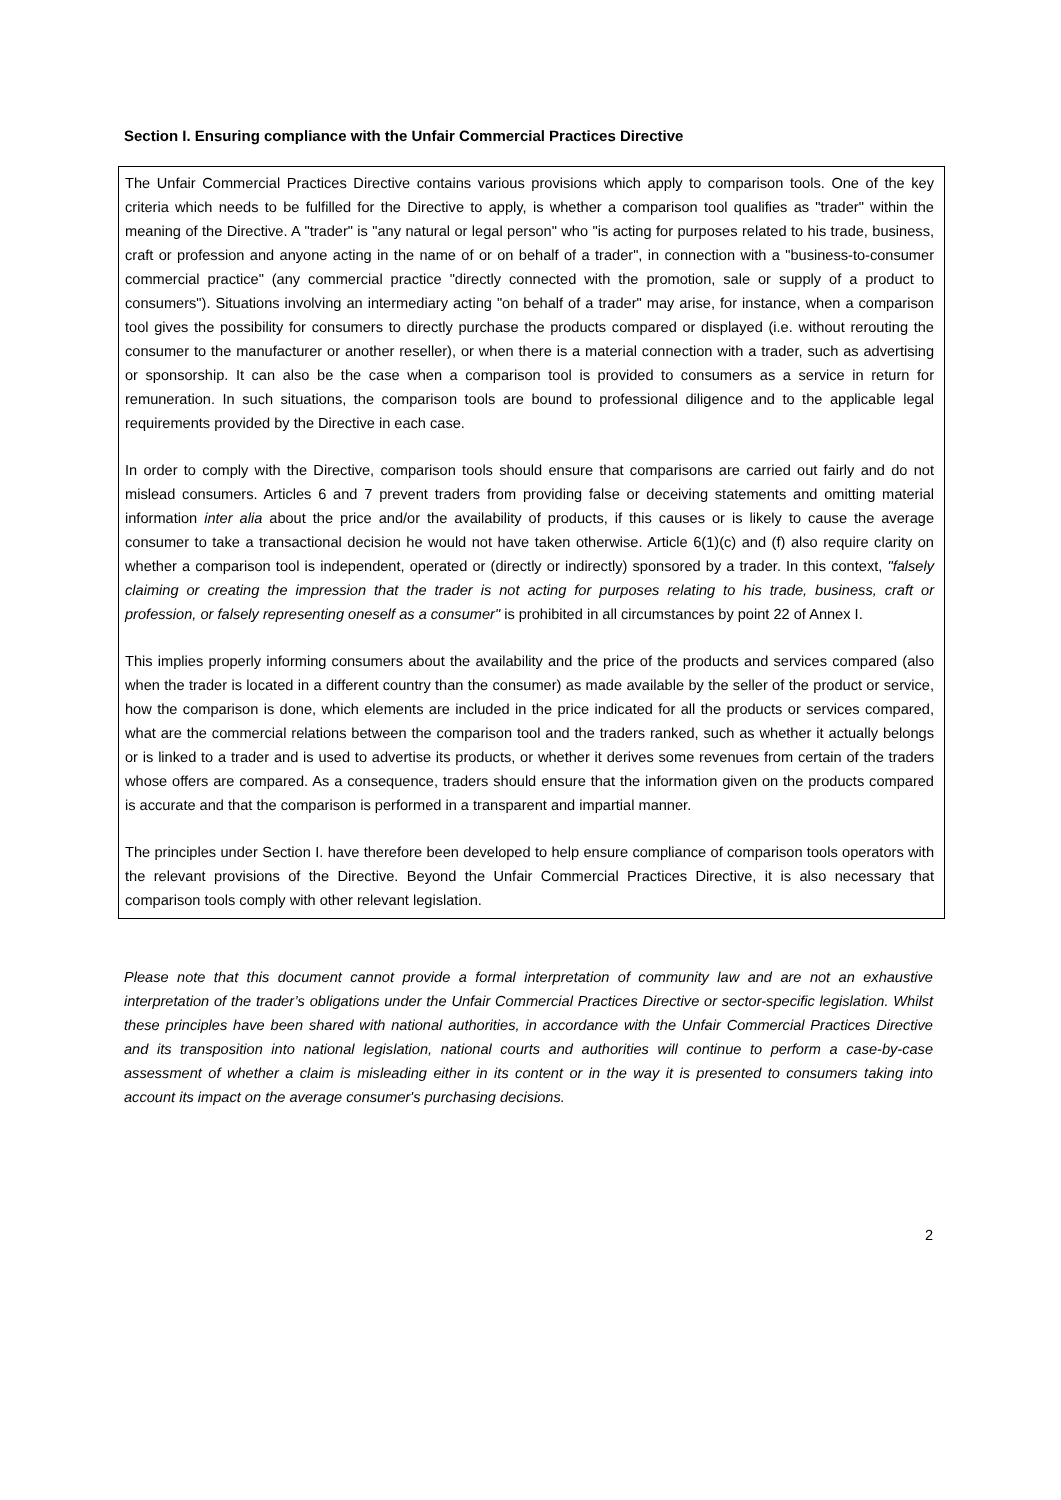Section I. Ensuring compliance with the Unfair Commercial Practices Directive
The Unfair Commercial Practices Directive contains various provisions which apply to comparison tools. One of the key criteria which needs to be fulfilled for the Directive to apply, is whether a comparison tool qualifies as "trader" within the meaning of the Directive. A "trader" is "any natural or legal person" who "is acting for purposes related to his trade, business, craft or profession and anyone acting in the name of or on behalf of a trader", in connection with a "business-to-consumer commercial practice" (any commercial practice "directly connected with the promotion, sale or supply of a product to consumers"). Situations involving an intermediary acting "on behalf of a trader" may arise, for instance, when a comparison tool gives the possibility for consumers to directly purchase the products compared or displayed (i.e. without rerouting the consumer to the manufacturer or another reseller), or when there is a material connection with a trader, such as advertising or sponsorship. It can also be the case when a comparison tool is provided to consumers as a service in return for remuneration. In such situations, the comparison tools are bound to professional diligence and to the applicable legal requirements provided by the Directive in each case.
In order to comply with the Directive, comparison tools should ensure that comparisons are carried out fairly and do not mislead consumers. Articles 6 and 7 prevent traders from providing false or deceiving statements and omitting material information inter alia about the price and/or the availability of products, if this causes or is likely to cause the average consumer to take a transactional decision he would not have taken otherwise. Article 6(1)(c) and (f) also require clarity on whether a comparison tool is independent, operated or (directly or indirectly) sponsored by a trader. In this context, "falsely claiming or creating the impression that the trader is not acting for purposes relating to his trade, business, craft or profession, or falsely representing oneself as a consumer" is prohibited in all circumstances by point 22 of Annex I.
This implies properly informing consumers about the availability and the price of the products and services compared (also when the trader is located in a different country than the consumer) as made available by the seller of the product or service, how the comparison is done, which elements are included in the price indicated for all the products or services compared, what are the commercial relations between the comparison tool and the traders ranked, such as whether it actually belongs or is linked to a trader and is used to advertise its products, or whether it derives some revenues from certain of the traders whose offers are compared. As a consequence, traders should ensure that the information given on the products compared is accurate and that the comparison is performed in a transparent and impartial manner.
The principles under Section I. have therefore been developed to help ensure compliance of comparison tools operators with the relevant provisions of the Directive. Beyond the Unfair Commercial Practices Directive, it is also necessary that comparison tools comply with other relevant legislation.
Please note that this document cannot provide a formal interpretation of community law and are not an exhaustive interpretation of the trader’s obligations under the Unfair Commercial Practices Directive or sector-specific legislation. Whilst these principles have been shared with national authorities, in accordance with the Unfair Commercial Practices Directive and its transposition into national legislation, national courts and authorities will continue to perform a case-by-case assessment of whether a claim is misleading either in its content or in the way it is presented to consumers taking into account its impact on the average consumer's purchasing decisions.
2